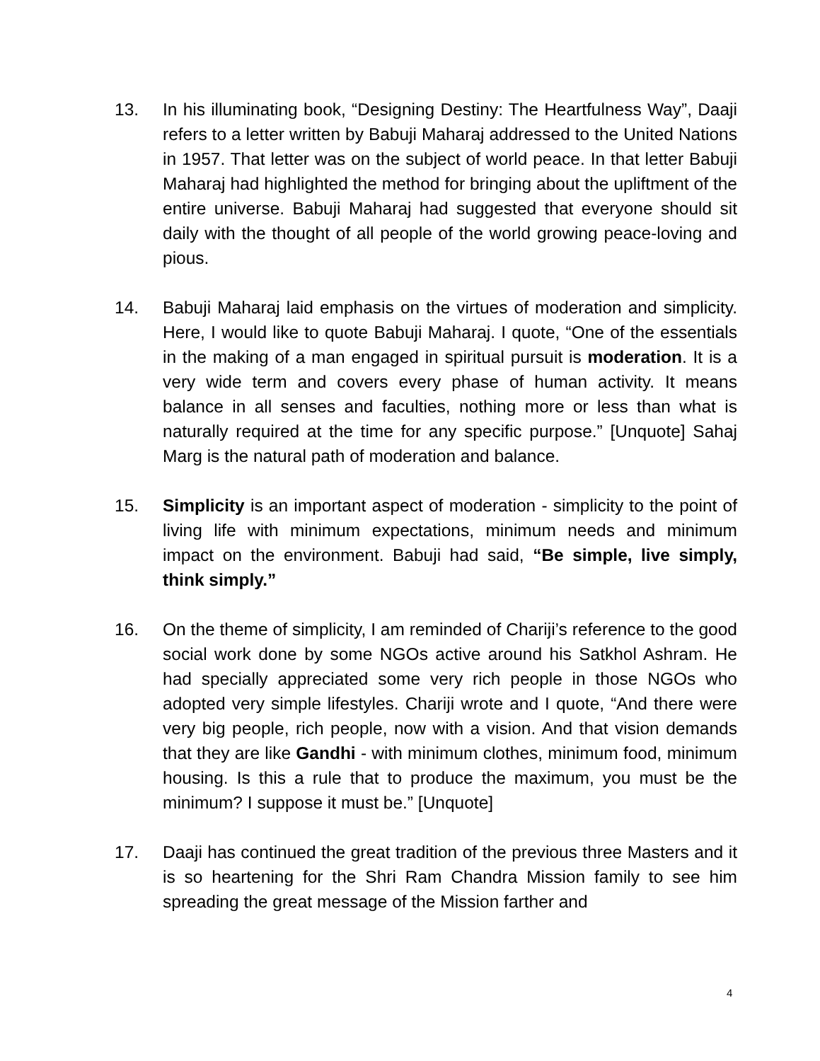13. In his illuminating book, “Designing Destiny: The Heartfulness Way”, Daaji refers to a letter written by Babuji Maharaj addressed to the United Nations in 1957. That letter was on the subject of world peace. In that letter Babuji Maharaj had highlighted the method for bringing about the upliftment of the entire universe. Babuji Maharaj had suggested that everyone should sit daily with the thought of all people of the world growing peace-loving and pious.
14. Babuji Maharaj laid emphasis on the virtues of moderation and simplicity. Here, I would like to quote Babuji Maharaj. I quote, “One of the essentials in the making of a man engaged in spiritual pursuit is moderation. It is a very wide term and covers every phase of human activity. It means balance in all senses and faculties, nothing more or less than what is naturally required at the time for any specific purpose.” [Unquote] Sahaj Marg is the natural path of moderation and balance.
15. Simplicity is an important aspect of moderation - simplicity to the point of living life with minimum expectations, minimum needs and minimum impact on the environment. Babuji had said, “Be simple, live simply, think simply.”
16. On the theme of simplicity, I am reminded of Chariji’s reference to the good social work done by some NGOs active around his Satkhol Ashram. He had specially appreciated some very rich people in those NGOs who adopted very simple lifestyles. Chariji wrote and I quote, “And there were very big people, rich people, now with a vision. And that vision demands that they are like Gandhi - with minimum clothes, minimum food, minimum housing. Is this a rule that to produce the maximum, you must be the minimum? I suppose it must be.” [Unquote]
17. Daaji has continued the great tradition of the previous three Masters and it is so heartening for the Shri Ram Chandra Mission family to see him spreading the great message of the Mission farther and
4